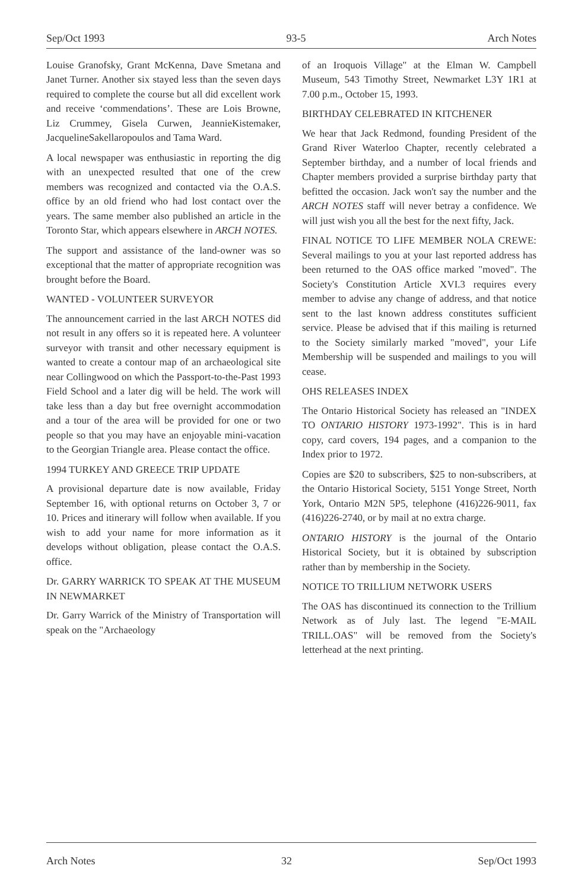Sep/Oct 1993 93-5 Arch Notes
Louise Granofsky, Grant McKenna, Dave Smetana and Janet Turner. Another six stayed less than the seven days required to complete the course but all did excellent work and receive ‘commendations’. These are Lois Browne, Liz Crummey, Gisela Curwen, JeannieKistemaker, JacquelineSakellaropoulos and Tama Ward.
A local newspaper was enthusiastic in reporting the dig with an unexpected resulted that one of the crew members was recognized and contacted via the O.A.S. office by an old friend who had lost contact over the years. The same member also published an article in the Toronto Star, which appears elsewhere in ARCH NOTES.
The support and assistance of the land-owner was so exceptional that the matter of appropriate recognition was brought before the Board.
WANTED - VOLUNTEER SURVEYOR
The announcement carried in the last ARCH NOTES did not result in any offers so it is repeated here. A volunteer surveyor with transit and other necessary equipment is wanted to create a contour map of an archaeological site near Collingwood on which the Passport-to-the-Past 1993 Field School and a later dig will be held. The work will take less than a day but free overnight accommodation and a tour of the area will be provided for one or two people so that you may have an enjoyable mini-vacation to the Georgian Triangle area. Please contact the office.
1994 TURKEY AND GREECE TRIP UPDATE
A provisional departure date is now available, Friday September 16, with optional returns on October 3, 7 or 10. Prices and itinerary will follow when available. If you wish to add your name for more information as it develops without obligation, please contact the O.A.S. office.
Dr. GARRY WARRICK TO SPEAK AT THE MUSEUM IN NEWMARKET
Dr. Garry Warrick of the Ministry of Transportation will speak on the "Archaeology
of an Iroquois Village" at the Elman W. Campbell Museum, 543 Timothy Street, Newmarket L3Y 1R1 at 7.00 p.m., October 15, 1993.
BIRTHDAY CELEBRATED IN KITCHENER
We hear that Jack Redmond, founding President of the Grand River Waterloo Chapter, recently celebrated a September birthday, and a number of local friends and Chapter members provided a surprise birthday party that befitted the occasion. Jack won't say the number and the ARCH NOTES staff will never betray a confidence. We will just wish you all the best for the next fifty, Jack.
FINAL NOTICE TO LIFE MEMBER NOLA CREWE: Several mailings to you at your last reported address has been returned to the OAS office marked "moved". The Society's Constitution Article XVI.3 requires every member to advise any change of address, and that notice sent to the last known address constitutes sufficient service. Please be advised that if this mailing is returned to the Society similarly marked "moved", your Life Membership will be suspended and mailings to you will cease.
OHS RELEASES INDEX
The Ontario Historical Society has released an "INDEX TO ONTARIO HISTORY 1973-1992". This is in hard copy, card covers, 194 pages, and a companion to the Index prior to 1972.
Copies are $20 to subscribers, $25 to non-subscribers, at the Ontario Historical Society, 5151 Yonge Street, North York, Ontario M2N 5P5, telephone (416)226-9011, fax (416)226-2740, or by mail at no extra charge.
ONTARIO HISTORY is the journal of the Ontario Historical Society, but it is obtained by subscription rather than by membership in the Society.
NOTICE TO TRILLIUM NETWORK USERS
The OAS has discontinued its connection to the Trillium Network as of July last. The legend "E-MAIL TRILL.OAS" will be removed from the Society's letterhead at the next printing.
Arch Notes 32 Sep/Oct 1993